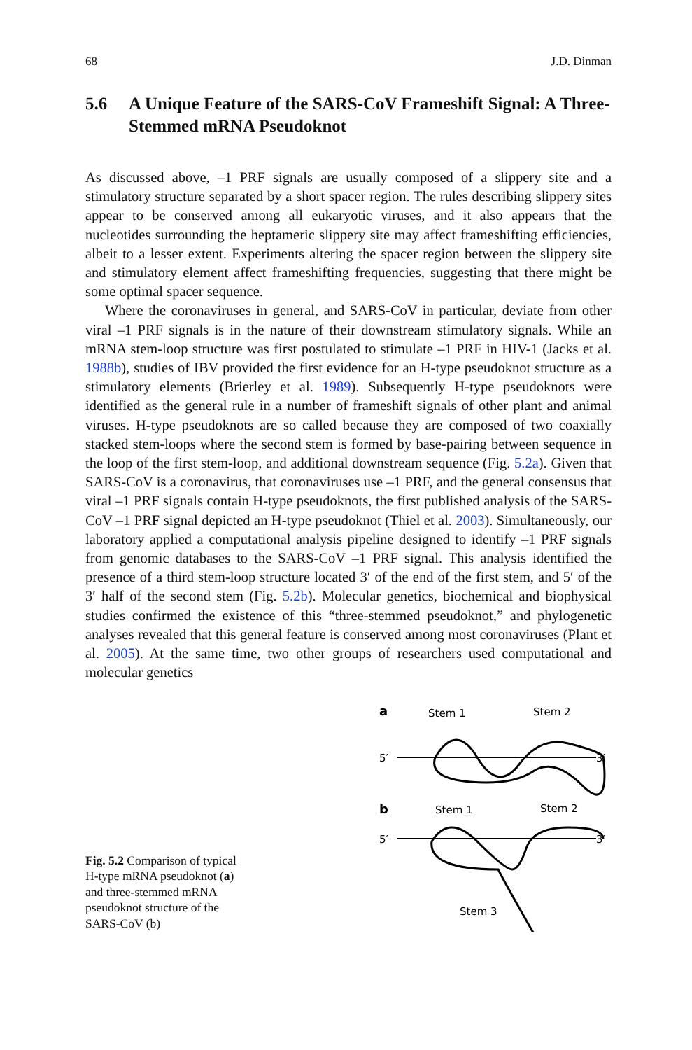68 J.D. Dinman
5.6 A Unique Feature of the SARS-CoV Frameshift Signal: A Three-Stemmed mRNA Pseudoknot
As discussed above, –1 PRF signals are usually composed of a slippery site and a stimulatory structure separated by a short spacer region. The rules describing slippery sites appear to be conserved among all eukaryotic viruses, and it also appears that the nucleotides surrounding the heptameric slippery site may affect frameshifting efficiencies, albeit to a lesser extent. Experiments altering the spacer region between the slippery site and stimulatory element affect frameshifting frequencies, suggesting that there might be some optimal spacer sequence.
Where the coronaviruses in general, and SARS-CoV in particular, deviate from other viral –1 PRF signals is in the nature of their downstream stimulatory signals. While an mRNA stem-loop structure was first postulated to stimulate –1 PRF in HIV-1 (Jacks et al. 1988b), studies of IBV provided the first evidence for an H-type pseudoknot structure as a stimulatory elements (Brierley et al. 1989). Subsequently H-type pseudoknots were identified as the general rule in a number of frameshift signals of other plant and animal viruses. H-type pseudoknots are so called because they are composed of two coaxially stacked stem-loops where the second stem is formed by base-pairing between sequence in the loop of the first stem-loop, and additional downstream sequence (Fig. 5.2a). Given that SARS-CoV is a coronavirus, that coronaviruses use –1 PRF, and the general consensus that viral –1 PRF signals contain H-type pseudoknots, the first published analysis of the SARS-CoV –1 PRF signal depicted an H-type pseudoknot (Thiel et al. 2003). Simultaneously, our laboratory applied a computational analysis pipeline designed to identify –1 PRF signals from genomic databases to the SARS-CoV –1 PRF signal. This analysis identified the presence of a third stem-loop structure located 3′ of the end of the first stem, and 5′ of the 3′ half of the second stem (Fig. 5.2b). Molecular genetics, biochemical and biophysical studies confirmed the existence of this “three-stemmed pseudoknot,” and phylogenetic analyses revealed that this general feature is conserved among most coronaviruses (Plant et al. 2005). At the same time, two other groups of researchers used computational and molecular genetics
Fig. 5.2 Comparison of typical H-type mRNA pseudoknot (a) and three-stemmed mRNA pseudoknot structure of the SARS-CoV (b)
a
Stem 1
Stem 2
5′
3′
b
Stem 1
Stem 2
5′
3′
Stem 3